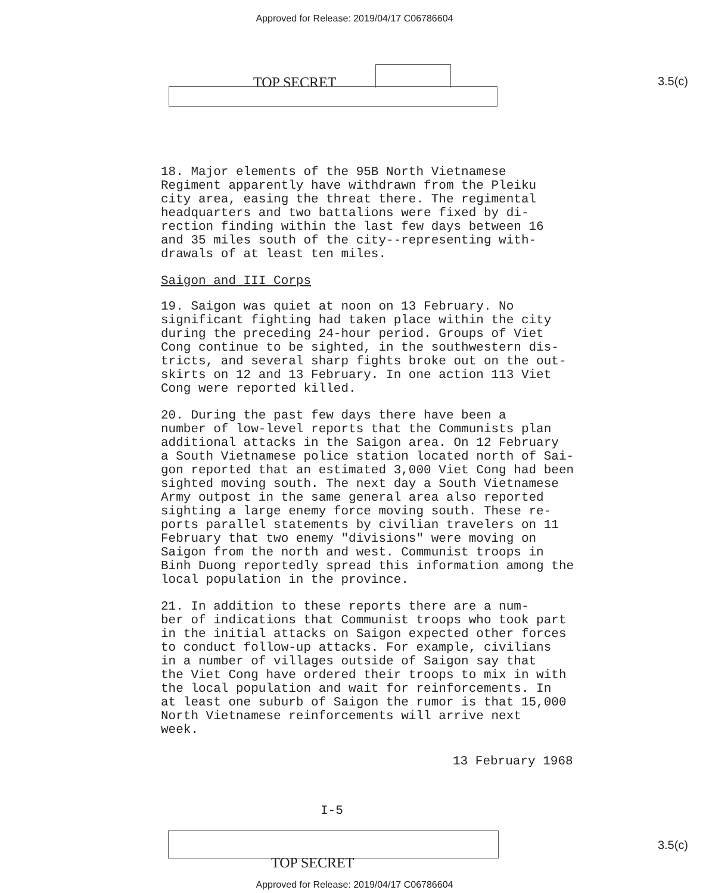Approved for Release: 2019/04/17 C06786604
TOP SECRET
3.5(c)
18. Major elements of the 95B North Vietnamese Regiment apparently have withdrawn from the Pleiku city area, easing the threat there. The regimental headquarters and two battalions were fixed by di- rection finding within the last few days between 16 and 35 miles south of the city--representing with- drawals of at least ten miles.
Saigon and III Corps
19. Saigon was quiet at noon on 13 February. No significant fighting had taken place within the city during the preceding 24-hour period. Groups of Viet Cong continue to be sighted, in the southwestern dis- tricts, and several sharp fights broke out on the out- skirts on 12 and 13 February. In one action 113 Viet Cong were reported killed.
20. During the past few days there have been a number of low-level reports that the Communists plan additional attacks in the Saigon area. On 12 February a South Vietnamese police station located north of Sai- gon reported that an estimated 3,000 Viet Cong had been sighted moving south. The next day a South Vietnamese Army outpost in the same general area also reported sighting a large enemy force moving south. These re- ports parallel statements by civilian travelers on 11 February that two enemy "divisions" were moving on Saigon from the north and west. Communist troops in Binh Duong reportedly spread this information among the local population in the province.
21. In addition to these reports there are a num- ber of indications that Communist troops who took part in the initial attacks on Saigon expected other forces to conduct follow-up attacks. For example, civilians in a number of villages outside of Saigon say that the Viet Cong have ordered their troops to mix in with the local population and wait for reinforcements. In at least one suburb of Saigon the rumor is that 15,000 North Vietnamese reinforcements will arrive next week.
13 February 1968
I-5
3.5(c)
TOP SECRET Approved for Release: 2019/04/17 C06786604